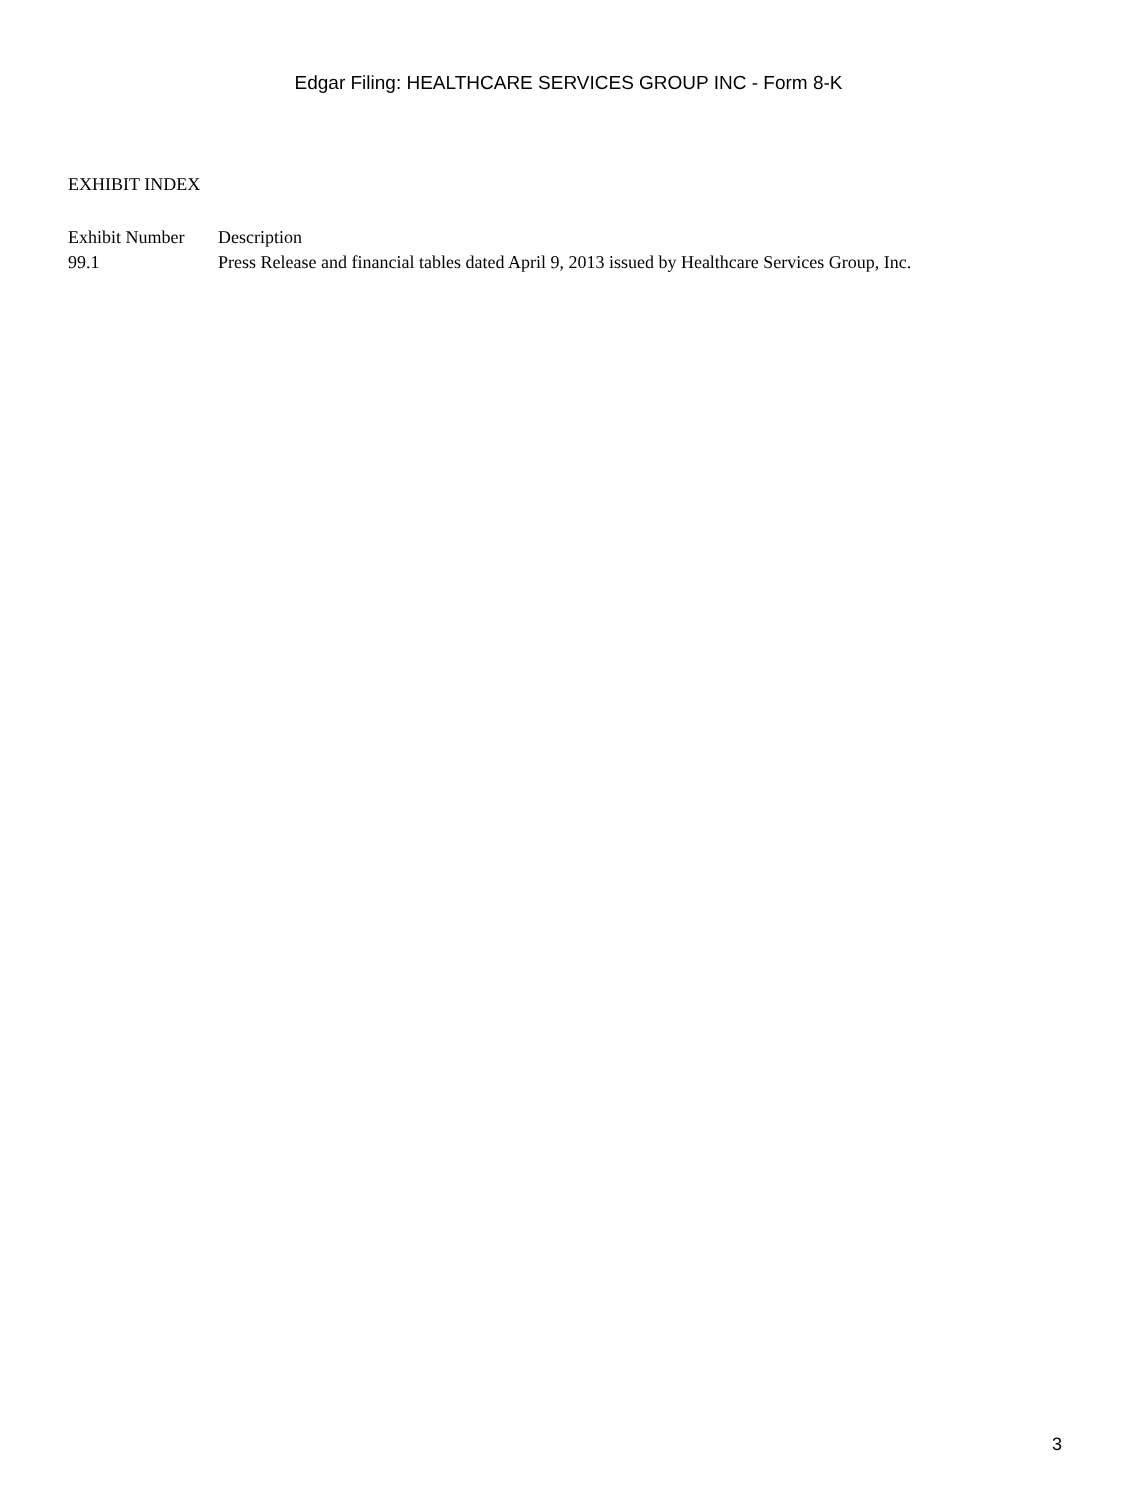Edgar Filing: HEALTHCARE SERVICES GROUP INC - Form 8-K
EXHIBIT INDEX
| Exhibit Number | Description |
| --- | --- |
| 99.1 | Press Release and financial tables dated April 9, 2013 issued by Healthcare Services Group, Inc. |
3